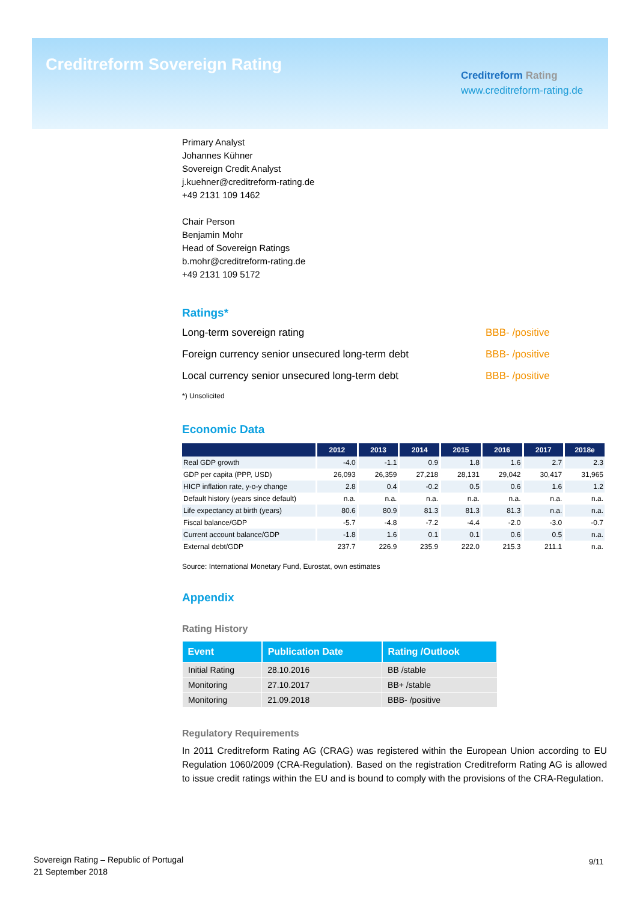Creditreform Sovereign Rating
Creditreform Rating
www.creditreform-rating.de
Primary Analyst
Johannes Kühner
Sovereign Credit Analyst
j.kuehner@creditreform-rating.de
+49 2131 109 1462
Chair Person
Benjamin Mohr
Head of Sovereign Ratings
b.mohr@creditreform-rating.de
+49 2131 109 5172
Ratings*
| Long-term sovereign rating | BBB- /positive |
| Foreign currency senior unsecured long-term debt | BBB- /positive |
| Local currency senior unsecured long-term debt | BBB- /positive |
*) Unsolicited
Economic Data
| | 2012 | 2013 | 2014 | 2015 | 2016 | 2017 | 2018e |
| --- | --- | --- | --- | --- | --- | --- | --- |
| Real GDP growth | -4.0 | -1.1 | 0.9 | 1.8 | 1.6 | 2.7 | 2.3 |
| GDP per capita (PPP, USD) | 26,093 | 26,359 | 27,218 | 28,131 | 29,042 | 30,417 | 31,965 |
| HICP inflation rate, y-o-y change | 2.8 | 0.4 | -0.2 | 0.5 | 0.6 | 1.6 | 1.2 |
| Default history (years since default) | n.a. | n.a. | n.a. | n.a. | n.a. | n.a. | n.a. |
| Life expectancy at birth (years) | 80.6 | 80.9 | 81.3 | 81.3 | 81.3 | n.a. | n.a. |
| Fiscal balance/GDP | -5.7 | -4.8 | -7.2 | -4.4 | -2.0 | -3.0 | -0.7 |
| Current account balance/GDP | -1.8 | 1.6 | 0.1 | 0.1 | 0.6 | 0.5 | n.a. |
| External debt/GDP | 237.7 | 226.9 | 235.9 | 222.0 | 215.3 | 211.1 | n.a. |
Source: International Monetary Fund, Eurostat, own estimates
Appendix
Rating History
| Event | Publication Date | Rating /Outlook |
| --- | --- | --- |
| Initial Rating | 28.10.2016 | BB /stable |
| Monitoring | 27.10.2017 | BB+ /stable |
| Monitoring | 21.09.2018 | BBB- /positive |
Regulatory Requirements
In 2011 Creditreform Rating AG (CRAG) was registered within the European Union according to EU Regulation 1060/2009 (CRA-Regulation). Based on the registration Creditreform Rating AG is allowed to issue credit ratings within the EU and is bound to comply with the provisions of the CRA-Regulation.
Sovereign Rating – Republic of Portugal
21 September 2018
9/11